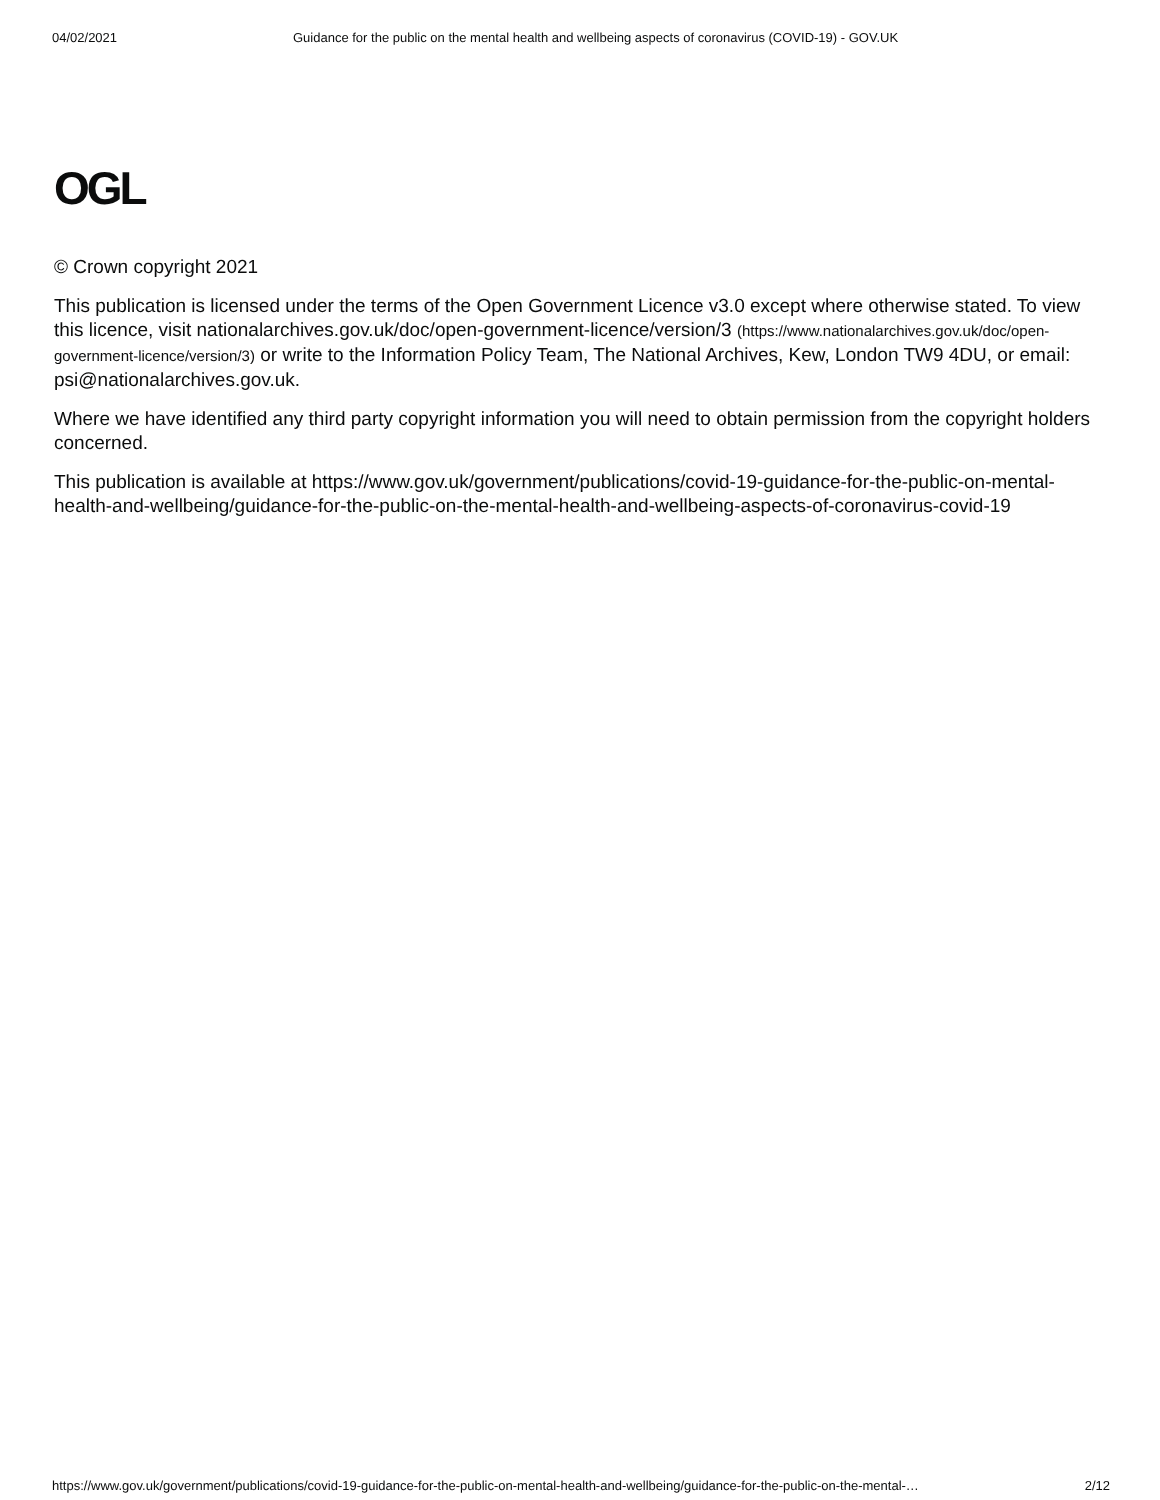04/02/2021 Guidance for the public on the mental health and wellbeing aspects of coronavirus (COVID-19) - GOV.UK
OGL
© Crown copyright 2021
This publication is licensed under the terms of the Open Government Licence v3.0 except where otherwise stated. To view this licence, visit nationalarchives.gov.uk/doc/open-government-licence/version/3 (https://www.nationalarchives.gov.uk/doc/open-government-licence/version/3) or write to the Information Policy Team, The National Archives, Kew, London TW9 4DU, or email: psi@nationalarchives.gov.uk.
Where we have identified any third party copyright information you will need to obtain permission from the copyright holders concerned.
This publication is available at https://www.gov.uk/government/publications/covid-19-guidance-for-the-public-on-mental-health-and-wellbeing/guidance-for-the-public-on-the-mental-health-and-wellbeing-aspects-of-coronavirus-covid-19
https://www.gov.uk/government/publications/covid-19-guidance-for-the-public-on-mental-health-and-wellbeing/guidance-for-the-public-on-the-mental-… 2/12